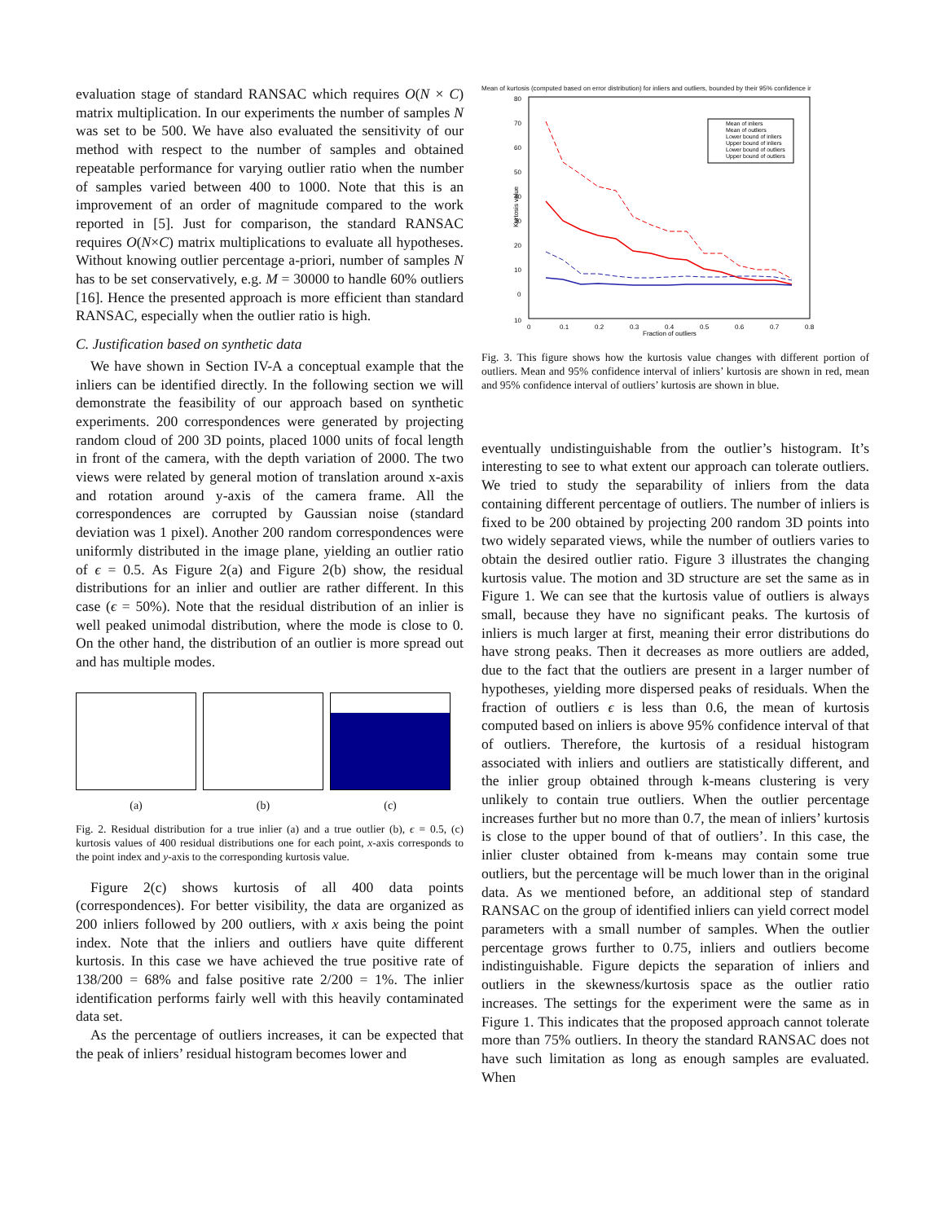evaluation stage of standard RANSAC which requires O(N × C) matrix multiplication. In our experiments the number of samples N was set to be 500. We have also evaluated the sensitivity of our method with respect to the number of samples and obtained repeatable performance for varying outlier ratio when the number of samples varied between 400 to 1000. Note that this is an improvement of an order of magnitude compared to the work reported in [5]. Just for comparison, the standard RANSAC requires O(N×C) matrix multiplications to evaluate all hypotheses. Without knowing outlier percentage a-priori, number of samples N has to be set conservatively, e.g. M = 30000 to handle 60% outliers [16]. Hence the presented approach is more efficient than standard RANSAC, especially when the outlier ratio is high.
C. Justification based on synthetic data
We have shown in Section IV-A a conceptual example that the inliers can be identified directly. In the following section we will demonstrate the feasibility of our approach based on synthetic experiments. 200 correspondences were generated by projecting random cloud of 200 3D points, placed 1000 units of focal length in front of the camera, with the depth variation of 2000. The two views were related by general motion of translation around x-axis and rotation around y-axis of the camera frame. All the correspondences are corrupted by Gaussian noise (standard deviation was 1 pixel). Another 200 random correspondences were uniformly distributed in the image plane, yielding an outlier ratio of ϵ = 0.5. As Figure 2(a) and Figure 2(b) show, the residual distributions for an inlier and outlier are rather different. In this case (ϵ = 50%). Note that the residual distribution of an inlier is well peaked unimodal distribution, where the mode is close to 0. On the other hand, the distribution of an outlier is more spread out and has multiple modes.
(a) (b) (c)
Fig. 2. Residual distribution for a true inlier (a) and a true outlier (b), ϵ = 0.5, (c) kurtosis values of 400 residual distributions one for each point, x-axis corresponds to the point index and y-axis to the corresponding kurtosis value.
Figure 2(c) shows kurtosis of all 400 data points (correspondences). For better visibility, the data are organized as 200 inliers followed by 200 outliers, with x axis being the point index. Note that the inliers and outliers have quite different kurtosis. In this case we have achieved the true positive rate of 138/200 = 68% and false positive rate 2/200 = 1%. The inlier identification performs fairly well with this heavily contaminated data set.
As the percentage of outliers increases, it can be expected that the peak of inliers’ residual histogram becomes lower and
Mean of kurtosis (computed based on error distribution) for inliers and outliers, bounded by their 95% confidence ir
80
70
60
50
40
30
20
10
0
10
0
0.1
0.2
0.3
0.4
0.5
0.6
0.7
0.8
Fraction of outliers
Kurtosis value
Mean of inliers
Mean of outliers
Lower bound of inliers
Upper bound of inliers
Lower bound of outliers
Upper bound of outliers
Fig. 3. This figure shows how the kurtosis value changes with different portion of outliers. Mean and 95% confidence interval of inliers’ kurtosis are shown in red, mean and 95% confidence interval of outliers’ kurtosis are shown in blue.
eventually undistinguishable from the outlier’s histogram. It’s interesting to see to what extent our approach can tolerate outliers. We tried to study the separability of inliers from the data containing different percentage of outliers. The number of inliers is fixed to be 200 obtained by projecting 200 random 3D points into two widely separated views, while the number of outliers varies to obtain the desired outlier ratio. Figure 3 illustrates the changing kurtosis value. The motion and 3D structure are set the same as in Figure 1. We can see that the kurtosis value of outliers is always small, because they have no significant peaks. The kurtosis of inliers is much larger at first, meaning their error distributions do have strong peaks. Then it decreases as more outliers are added, due to the fact that the outliers are present in a larger number of hypotheses, yielding more dispersed peaks of residuals. When the fraction of outliers ϵ is less than 0.6, the mean of kurtosis computed based on inliers is above 95% confidence interval of that of outliers. Therefore, the kurtosis of a residual histogram associated with inliers and outliers are statistically different, and the inlier group obtained through k-means clustering is very unlikely to contain true outliers. When the outlier percentage increases further but no more than 0.7, the mean of inliers’ kurtosis is close to the upper bound of that of outliers’. In this case, the inlier cluster obtained from k-means may contain some true outliers, but the percentage will be much lower than in the original data. As we mentioned before, an additional step of standard RANSAC on the group of identified inliers can yield correct model parameters with a small number of samples. When the outlier percentage grows further to 0.75, inliers and outliers become indistinguishable. Figure depicts the separation of inliers and outliers in the skewness/kurtosis space as the outlier ratio increases. The settings for the experiment were the same as in Figure 1. This indicates that the proposed approach cannot tolerate more than 75% outliers. In theory the standard RANSAC does not have such limitation as long as enough samples are evaluated. When